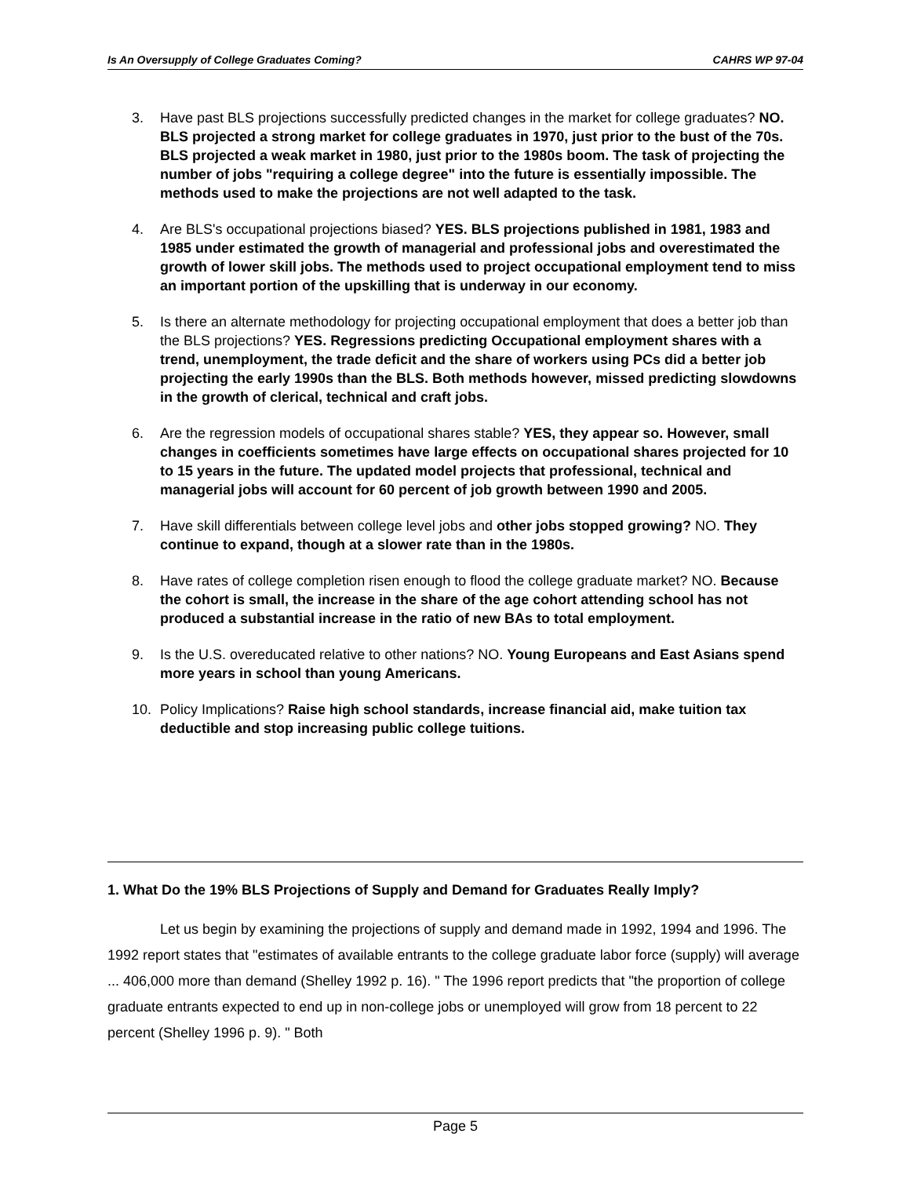Is An Oversupply of College Graduates Coming? CAHRS WP 97-04
3. Have past BLS projections successfully predicted changes in the market for college graduates? NO. BLS projected a strong market for college graduates in 1970, just prior to the bust of the 70s. BLS projected a weak market in 1980, just prior to the 1980s boom. The task of projecting the number of jobs "requiring a college degree" into the future is essentially impossible. The methods used to make the projections are not well adapted to the task.
4. Are BLS's occupational projections biased? YES. BLS projections published in 1981, 1983 and 1985 under estimated the growth of managerial and professional jobs and overestimated the growth of lower skill jobs. The methods used to project occupational employment tend to miss an important portion of the upskilling that is underway in our economy.
5. Is there an alternate methodology for projecting occupational employment that does a better job than the BLS projections? YES. Regressions predicting Occupational employment shares with a trend, unemployment, the trade deficit and the share of workers using PCs did a better job projecting the early 1990s than the BLS. Both methods however, missed predicting slowdowns in the growth of clerical, technical and craft jobs.
6. Are the regression models of occupational shares stable? YES, they appear so. However, small changes in coefficients sometimes have large effects on occupational shares projected for 10 to 15 years in the future. The updated model projects that professional, technical and managerial jobs will account for 60 percent of job growth between 1990 and 2005.
7. Have skill differentials between college level jobs and other jobs stopped growing? NO. They continue to expand, though at a slower rate than in the 1980s.
8. Have rates of college completion risen enough to flood the college graduate market? NO. Because the cohort is small, the increase in the share of the age cohort attending school has not produced a substantial increase in the ratio of new BAs to total employment.
9. Is the U.S. overeducated relative to other nations? NO. Young Europeans and East Asians spend more years in school than young Americans.
10. Policy Implications? Raise high school standards, increase financial aid, make tuition tax deductible and stop increasing public college tuitions.
1. What Do the 19% BLS Projections of Supply and Demand for Graduates Really Imply?
Let us begin by examining the projections of supply and demand made in 1992, 1994 and 1996. The 1992 report states that "estimates of available entrants to the college graduate labor force (supply) will average ... 406,000 more than demand (Shelley 1992 p. 16). " The 1996 report predicts that "the proportion of college graduate entrants expected to end up in non-college jobs or unemployed will grow from 18 percent to 22 percent (Shelley 1996 p. 9). " Both
Page 5